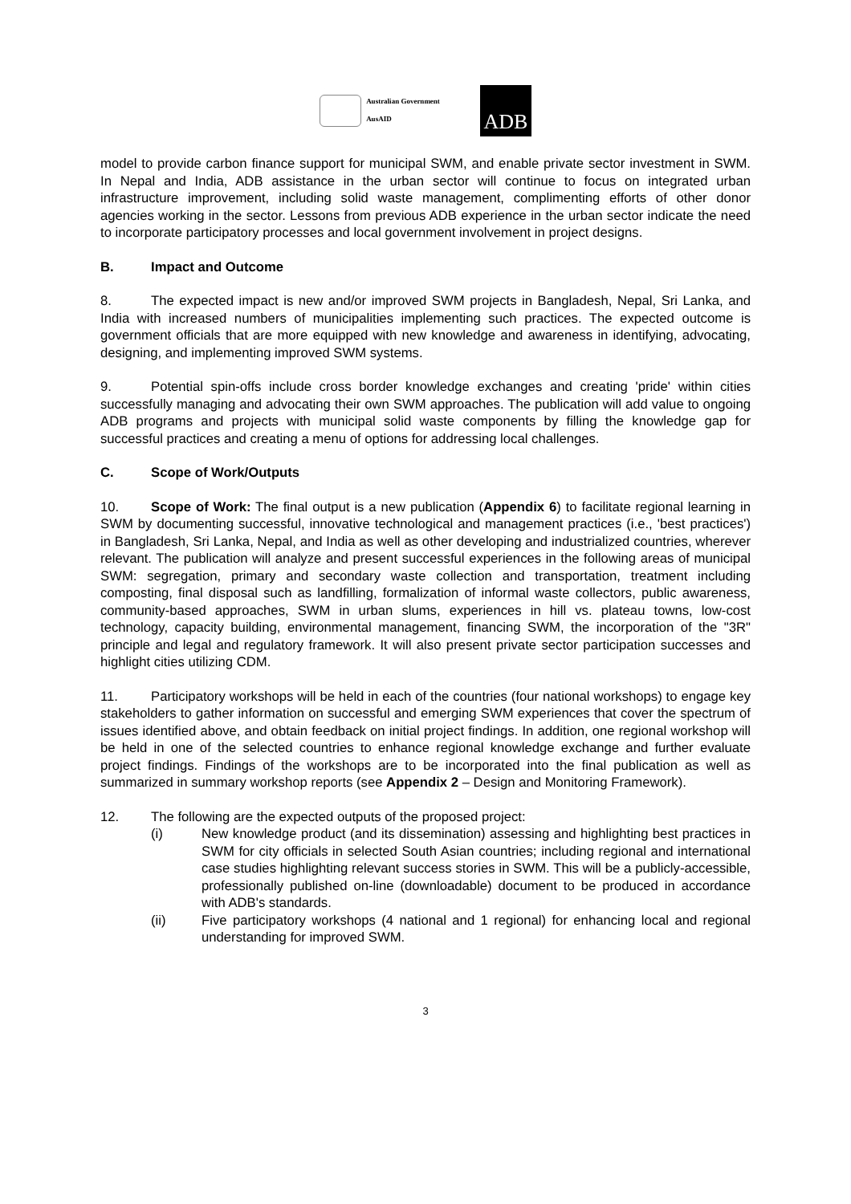Australian Government
AusAID
ADB
model to provide carbon finance support for municipal SWM, and enable private sector investment in SWM. In Nepal and India, ADB assistance in the urban sector will continue to focus on integrated urban infrastructure improvement, including solid waste management, complimenting efforts of other donor agencies working in the sector. Lessons from previous ADB experience in the urban sector indicate the need to incorporate participatory processes and local government involvement in project designs.
B. Impact and Outcome
8. The expected impact is new and/or improved SWM projects in Bangladesh, Nepal, Sri Lanka, and India with increased numbers of municipalities implementing such practices. The expected outcome is government officials that are more equipped with new knowledge and awareness in identifying, advocating, designing, and implementing improved SWM systems.
9. Potential spin-offs include cross border knowledge exchanges and creating 'pride' within cities successfully managing and advocating their own SWM approaches. The publication will add value to ongoing ADB programs and projects with municipal solid waste components by filling the knowledge gap for successful practices and creating a menu of options for addressing local challenges.
C. Scope of Work/Outputs
10. Scope of Work: The final output is a new publication (Appendix 6) to facilitate regional learning in SWM by documenting successful, innovative technological and management practices (i.e., 'best practices') in Bangladesh, Sri Lanka, Nepal, and India as well as other developing and industrialized countries, wherever relevant. The publication will analyze and present successful experiences in the following areas of municipal SWM: segregation, primary and secondary waste collection and transportation, treatment including composting, final disposal such as landfilling, formalization of informal waste collectors, public awareness, community-based approaches, SWM in urban slums, experiences in hill vs. plateau towns, low-cost technology, capacity building, environmental management, financing SWM, the incorporation of the "3R" principle and legal and regulatory framework. It will also present private sector participation successes and highlight cities utilizing CDM.
11. Participatory workshops will be held in each of the countries (four national workshops) to engage key stakeholders to gather information on successful and emerging SWM experiences that cover the spectrum of issues identified above, and obtain feedback on initial project findings. In addition, one regional workshop will be held in one of the selected countries to enhance regional knowledge exchange and further evaluate project findings. Findings of the workshops are to be incorporated into the final publication as well as summarized in summary workshop reports (see Appendix 2 – Design and Monitoring Framework).
12. The following are the expected outputs of the proposed project:
(i) New knowledge product (and its dissemination) assessing and highlighting best practices in SWM for city officials in selected South Asian countries; including regional and international case studies highlighting relevant success stories in SWM. This will be a publicly-accessible, professionally published on-line (downloadable) document to be produced in accordance with ADB's standards.
(ii) Five participatory workshops (4 national and 1 regional) for enhancing local and regional understanding for improved SWM.
3